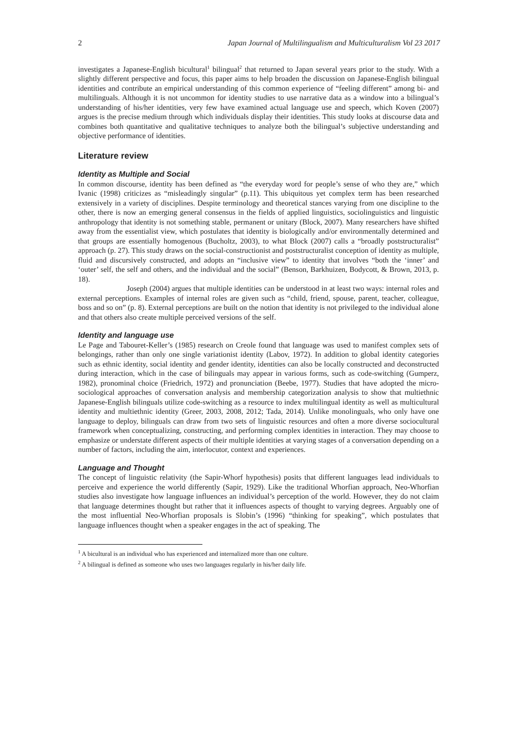2 Japan Journal of Multilingualism and Multiculturalism Vol 23 2017
investigates a Japanese-English bicultural<sup>1</sup> bilingual<sup>2</sup> that returned to Japan several years prior to the study. With a slightly different perspective and focus, this paper aims to help broaden the discussion on Japanese-English bilingual identities and contribute an empirical understanding of this common experience of “feeling different” among bi- and multilinguals. Although it is not uncommon for identity studies to use narrative data as a window into a bilingual’s understanding of his/her identities, very few have examined actual language use and speech, which Koven (2007) argues is the precise medium through which individuals display their identities. This study looks at discourse data and combines both quantitative and qualitative techniques to analyze both the bilingual’s subjective understanding and objective performance of identities.
Literature review
Identity as Multiple and Social
In common discourse, identity has been defined as “the everyday word for people’s sense of who they are,” which Ivanic (1998) criticizes as “misleadingly singular” (p.11). This ubiquitous yet complex term has been researched extensively in a variety of disciplines. Despite terminology and theoretical stances varying from one discipline to the other, there is now an emerging general consensus in the fields of applied linguistics, sociolinguistics and linguistic anthropology that identity is not something stable, permanent or unitary (Block, 2007). Many researchers have shifted away from the essentialist view, which postulates that identity is biologically and/or environmentally determined and that groups are essentially homogenous (Bucholtz, 2003), to what Block (2007) calls a “broadly poststructuralist” approach (p. 27). This study draws on the social-constructionist and poststructuralist conception of identity as multiple, fluid and discursively constructed, and adopts an “inclusive view” to identity that involves “both the ‘inner’ and ‘outer’ self, the self and others, and the individual and the social” (Benson, Barkhuizen, Bodycott, & Brown, 2013, p. 18).
Joseph (2004) argues that multiple identities can be understood in at least two ways: internal roles and external perceptions. Examples of internal roles are given such as “child, friend, spouse, parent, teacher, colleague, boss and so on” (p. 8). External perceptions are built on the notion that identity is not privileged to the individual alone and that others also create multiple perceived versions of the self.
Identity and language use
Le Page and Tabouret-Keller’s (1985) research on Creole found that language was used to manifest complex sets of belongings, rather than only one single variationist identity (Labov, 1972). In addition to global identity categories such as ethnic identity, social identity and gender identity, identities can also be locally constructed and deconstructed during interaction, which in the case of bilinguals may appear in various forms, such as code-switching (Gumperz, 1982), pronominal choice (Friedrich, 1972) and pronunciation (Beebe, 1977). Studies that have adopted the micro-sociological approaches of conversation analysis and membership categorization analysis to show that multiethnic Japanese-English bilinguals utilize code-switching as a resource to index multilingual identity as well as multicultural identity and multiethnic identity (Greer, 2003, 2008, 2012; Tada, 2014). Unlike monolinguals, who only have one language to deploy, bilinguals can draw from two sets of linguistic resources and often a more diverse sociocultural framework when conceptualizing, constructing, and performing complex identities in interaction. They may choose to emphasize or understate different aspects of their multiple identities at varying stages of a conversation depending on a number of factors, including the aim, interlocutor, context and experiences.
Language and Thought
The concept of linguistic relativity (the Sapir-Whorf hypothesis) posits that different languages lead individuals to perceive and experience the world differently (Sapir, 1929). Like the traditional Whorfian approach, Neo-Whorfian studies also investigate how language influences an individual’s perception of the world. However, they do not claim that language determines thought but rather that it influences aspects of thought to varying degrees. Arguably one of the most influential Neo-Whorfian proposals is Slobin’s (1996) “thinking for speaking”, which postulates that language influences thought when a speaker engages in the act of speaking. The
<sup>1</sup> A bicultural is an individual who has experienced and internalized more than one culture.
<sup>2</sup> A bilingual is defined as someone who uses two languages regularly in his/her daily life.